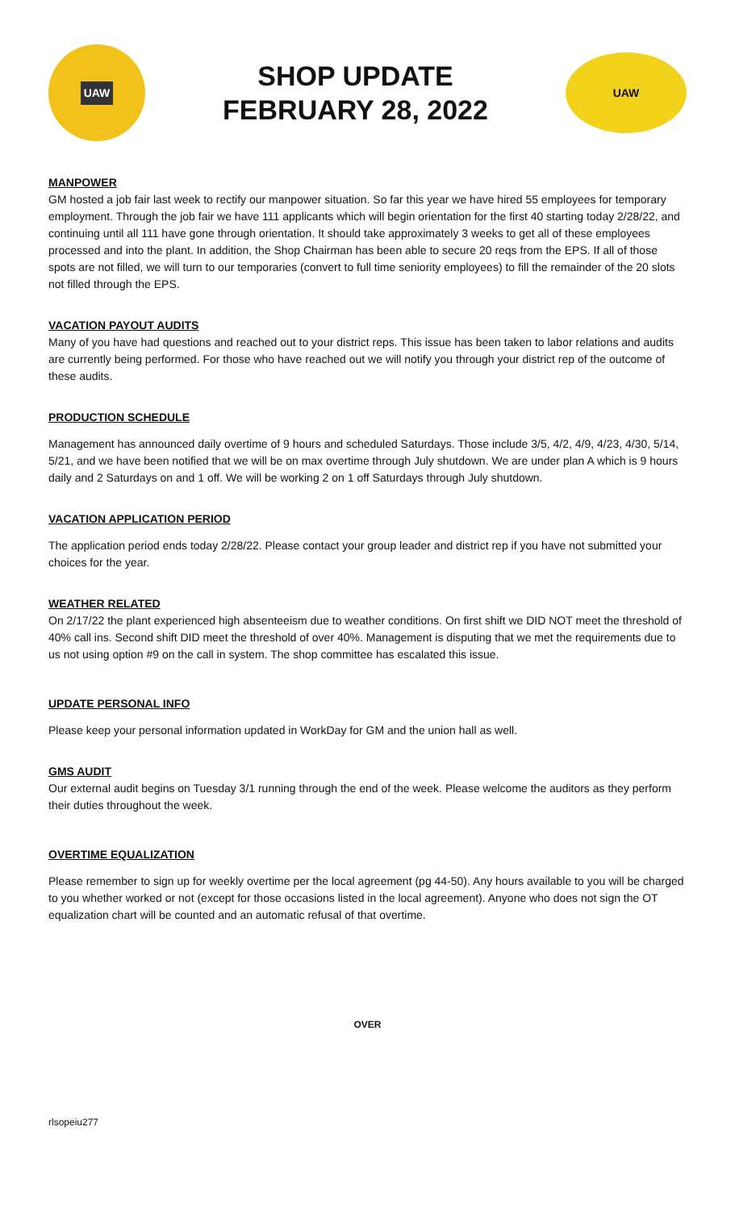UAW
SHOP UPDATE
FEBRUARY 28, 2022
UAW
MANPOWER
GM hosted a job fair last week to rectify our manpower situation. So far this year we have hired 55 employees for temporary employment. Through the job fair we have 111 applicants which will begin orientation for the first 40 starting today 2/28/22, and continuing until all 111 have gone through orientation. It should take approximately 3 weeks to get all of these employees processed and into the plant. In addition, the Shop Chairman has been able to secure 20 reqs from the EPS. If all of those spots are not filled, we will turn to our temporaries (convert to full time seniority employees) to fill the remainder of the 20 slots not filled through the EPS.
VACATION PAYOUT AUDITS
Many of you have had questions and reached out to your district reps. This issue has been taken to labor relations and audits are currently being performed. For those who have reached out we will notify you through your district rep of the outcome of these audits.
PRODUCTION SCHEDULE
Management has announced daily overtime of 9 hours and scheduled Saturdays. Those include 3/5, 4/2, 4/9, 4/23, 4/30, 5/14, 5/21, and we have been notified that we will be on max overtime through July shutdown. We are under plan A which is 9 hours daily and 2 Saturdays on and 1 off. We will be working 2 on 1 off Saturdays through July shutdown.
VACATION APPLICATION PERIOD
The application period ends today 2/28/22. Please contact your group leader and district rep if you have not submitted your choices for the year.
WEATHER RELATED
On 2/17/22 the plant experienced high absenteeism due to weather conditions. On first shift we DID NOT meet the threshold of 40% call ins. Second shift DID meet the threshold of over 40%. Management is disputing that we met the requirements due to us not using option #9 on the call in system. The shop committee has escalated this issue.
UPDATE PERSONAL INFO
Please keep your personal information updated in WorkDay for GM and the union hall as well.
GMS AUDIT
Our external audit begins on Tuesday 3/1 running through the end of the week. Please welcome the auditors as they perform their duties throughout the week.
OVERTIME EQUALIZATION
Please remember to sign up for weekly overtime per the local agreement (pg 44-50). Any hours available to you will be charged to you whether worked or not (except for those occasions listed in the local agreement). Anyone who does not sign the OT equalization chart will be counted and an automatic refusal of that overtime.
OVER
rlsopeiu277